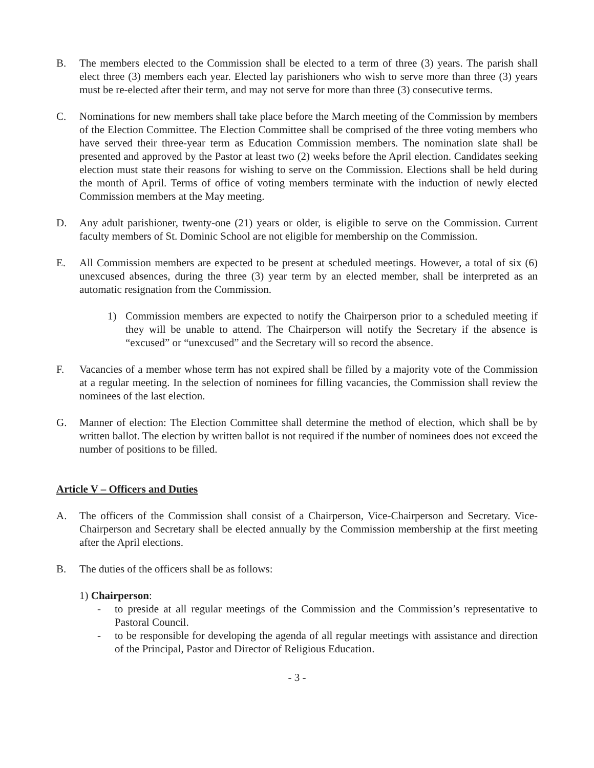B. The members elected to the Commission shall be elected to a term of three (3) years. The parish shall elect three (3) members each year. Elected lay parishioners who wish to serve more than three (3) years must be re-elected after their term, and may not serve for more than three (3) consecutive terms.
C. Nominations for new members shall take place before the March meeting of the Commission by members of the Election Committee. The Election Committee shall be comprised of the three voting members who have served their three-year term as Education Commission members. The nomination slate shall be presented and approved by the Pastor at least two (2) weeks before the April election. Candidates seeking election must state their reasons for wishing to serve on the Commission. Elections shall be held during the month of April. Terms of office of voting members terminate with the induction of newly elected Commission members at the May meeting.
D. Any adult parishioner, twenty-one (21) years or older, is eligible to serve on the Commission. Current faculty members of St. Dominic School are not eligible for membership on the Commission.
E. All Commission members are expected to be present at scheduled meetings. However, a total of six (6) unexcused absences, during the three (3) year term by an elected member, shall be interpreted as an automatic resignation from the Commission.
1) Commission members are expected to notify the Chairperson prior to a scheduled meeting if they will be unable to attend. The Chairperson will notify the Secretary if the absence is “excused” or “unexcused” and the Secretary will so record the absence.
F. Vacancies of a member whose term has not expired shall be filled by a majority vote of the Commission at a regular meeting. In the selection of nominees for filling vacancies, the Commission shall review the nominees of the last election.
G. Manner of election: The Election Committee shall determine the method of election, which shall be by written ballot. The election by written ballot is not required if the number of nominees does not exceed the number of positions to be filled.
Article V – Officers and Duties
A. The officers of the Commission shall consist of a Chairperson, Vice-Chairperson and Secretary. Vice-Chairperson and Secretary shall be elected annually by the Commission membership at the first meeting after the April elections.
B. The duties of the officers shall be as follows:
1) Chairperson:
- to preside at all regular meetings of the Commission and the Commission’s representative to Pastoral Council.
- to be responsible for developing the agenda of all regular meetings with assistance and direction of the Principal, Pastor and Director of Religious Education.
- 3 -